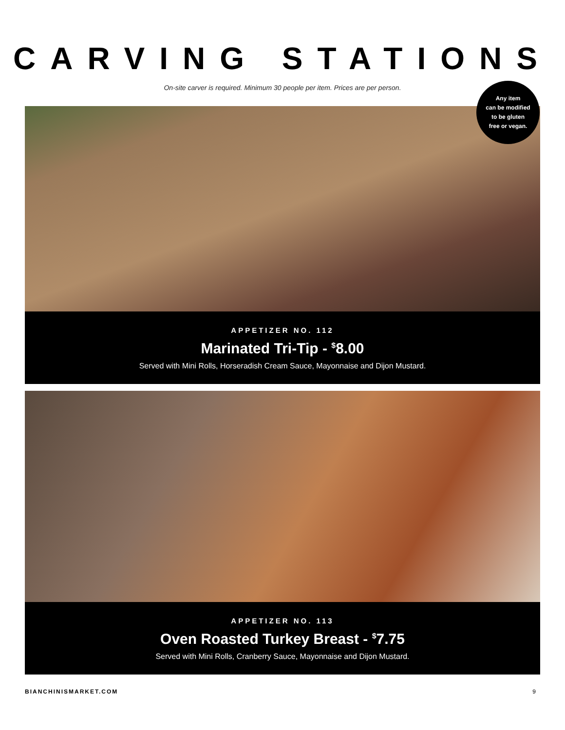CARVING STATIONS
On-site carver is required. Minimum 30 people per item. Prices are per person.
Any item
can be modified
to be gluten
free or vegan.
APPETIZER NO. 112
Marinated Tri-Tip - <sup>$</sup>8.00
Served with Mini Rolls, Horseradish Cream Sauce, Mayonnaise and Dijon Mustard.
APPETIZER NO. 113
Oven Roasted Turkey Breast - <sup>$</sup>7.75
Served with Mini Rolls, Cranberry Sauce, Mayonnaise and Dijon Mustard.
BIANCHINISMARKET.COM 9